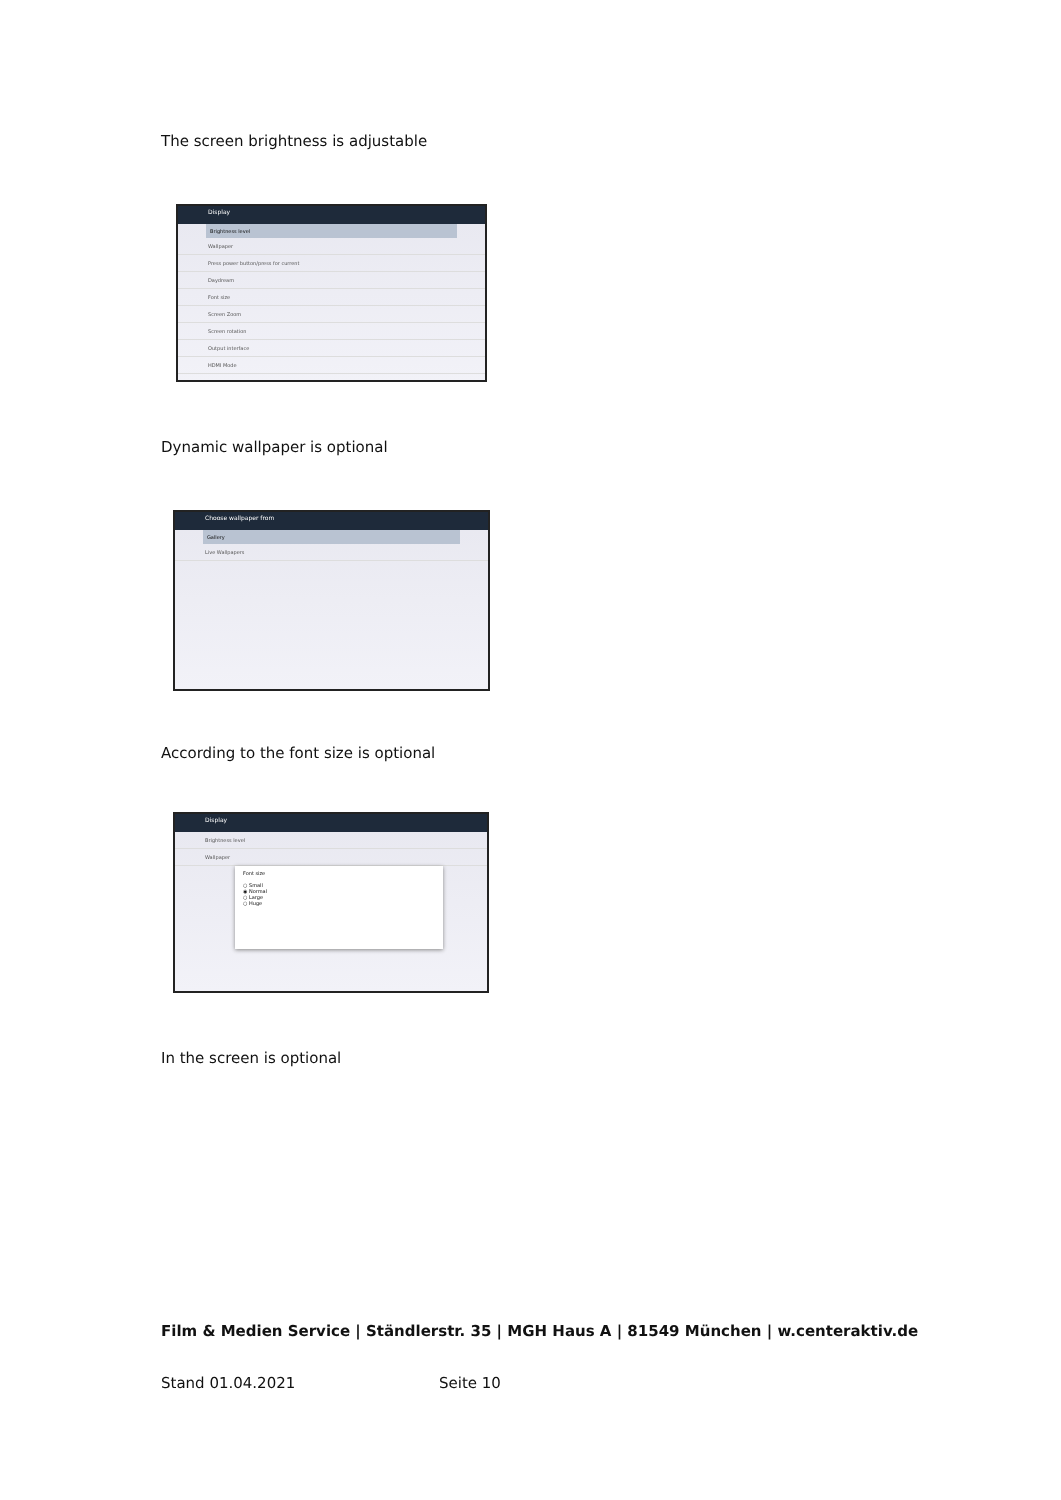The screen brightness is adjustable
Display
Brightness level
Wallpaper
Press power button/press for current
Daydream
Font size
Screen Zoom
Screen rotation
Output interface
HDMI Mode
Dynamic wallpaper is optional
Choose wallpaper from
Gallery
Live Wallpapers
According to the font size is optional
Display
Brightness level
Wallpaper
Font size
○ Small
◉ Normal
○ Large
○ Huge
In the screen is optional
Film & Medien Service | Ständlerstr. 35 | MGH Haus A | 81549 München | w.centeraktiv.de
Stand 01.04.2021 Seite 10